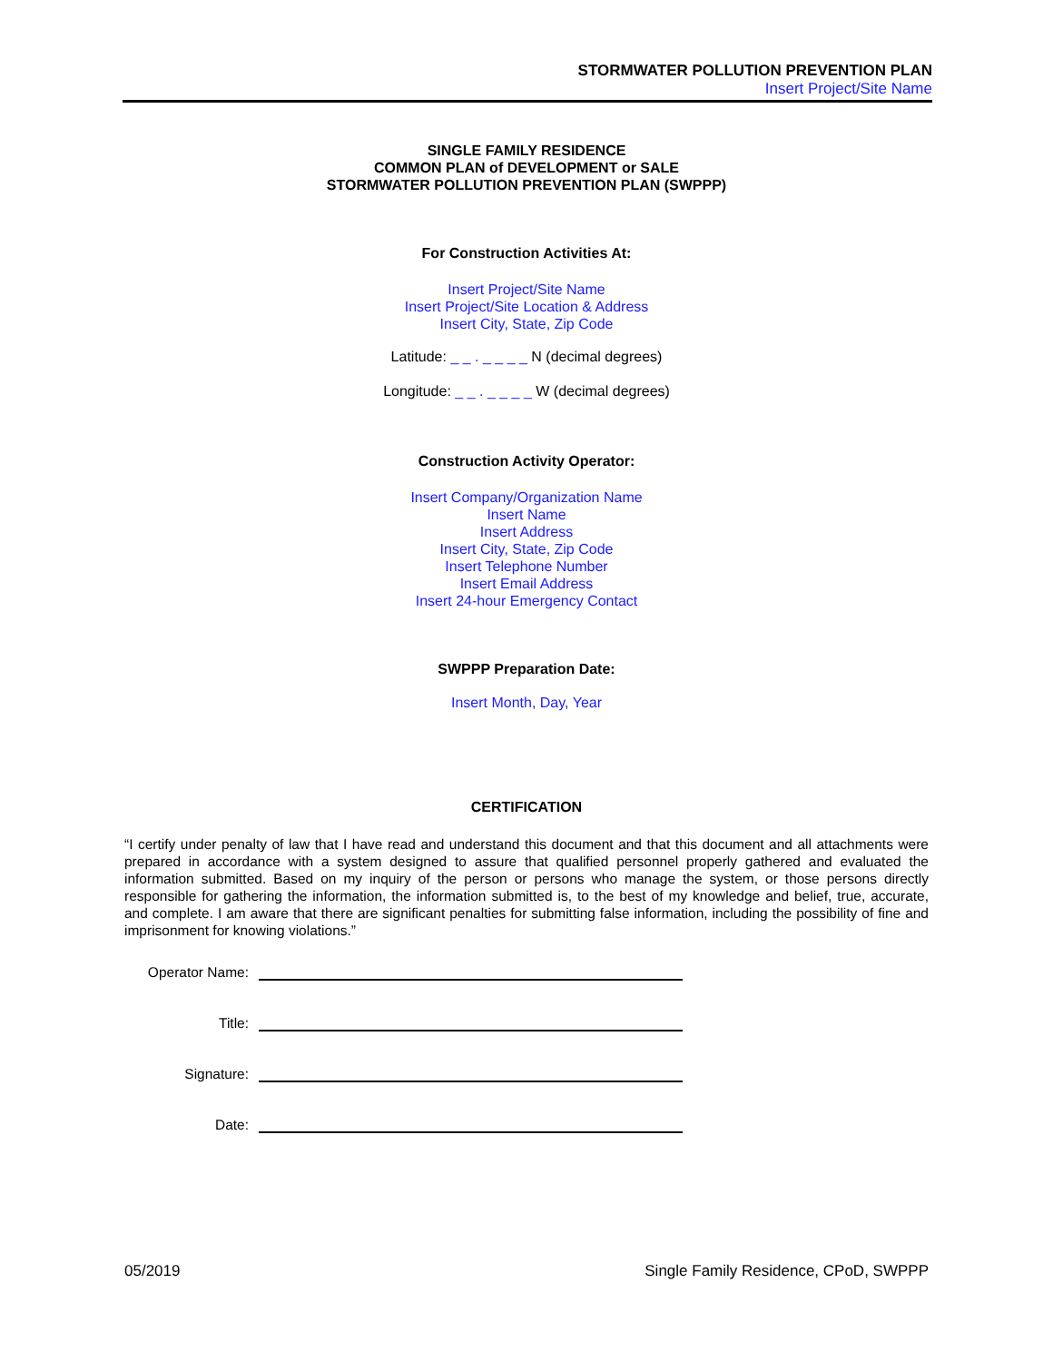STORMWATER POLLUTION PREVENTION PLAN
Insert Project/Site Name
SINGLE FAMILY RESIDENCE
COMMON PLAN of DEVELOPMENT or SALE
STORMWATER POLLUTION PREVENTION PLAN (SWPPP)
For Construction Activities At:
Insert Project/Site Name
Insert Project/Site Location & Address
Insert City, State, Zip Code
Latitude: _ _ . _ _ _ _ N (decimal degrees)
Longitude: _ _ . _ _ _ _ W (decimal degrees)
Construction Activity Operator:
Insert Company/Organization Name
Insert Name
Insert Address
Insert City, State, Zip Code
Insert Telephone Number
Insert Email Address
Insert 24-hour Emergency Contact
SWPPP Preparation Date:
Insert Month, Day, Year
CERTIFICATION
“I certify under penalty of law that I have read and understand this document and that this document and all attachments were prepared in accordance with a system designed to assure that qualified personnel properly gathered and evaluated the information submitted. Based on my inquiry of the person or persons who manage the system, or those persons directly responsible for gathering the information, the information submitted is, to the best of my knowledge and belief, true, accurate, and complete. I am aware that there are significant penalties for submitting false information, including the possibility of fine and imprisonment for knowing violations.”
Operator Name:
Title:
Signature:
Date:
05/2019 Single Family Residence, CPoD, SWPPP